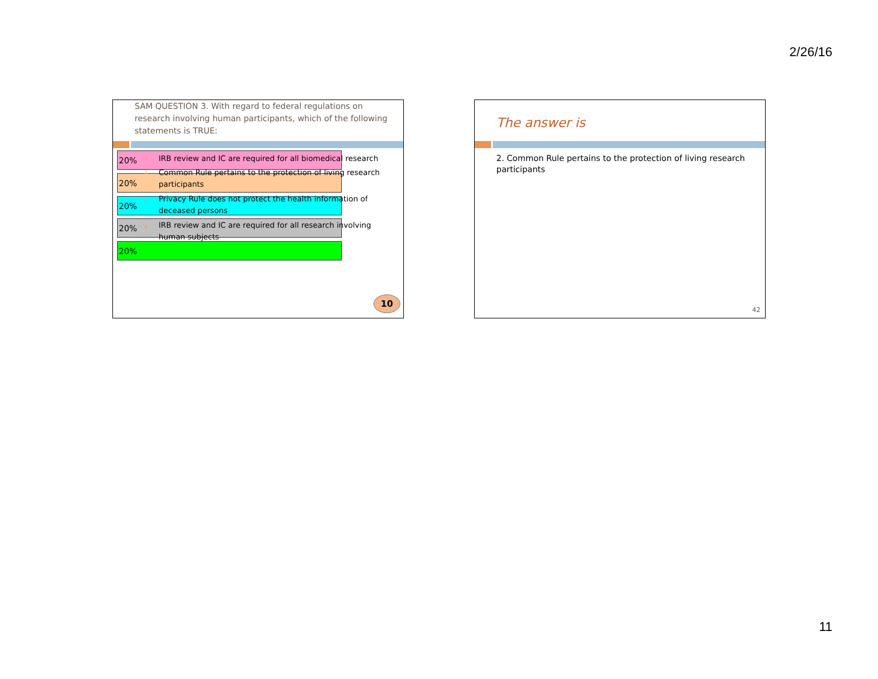2/26/16
SAM QUESTION 3. With regard to federal regulations on research involving human participants, which of the following statements is TRUE:
20%
20%
20%
20%
20%
1.
IRB review and IC are required for all biomedical research
2.
Common Rule pertains to the protection of living research participants
3.
Privacy Rule does not protect the health information of deceased persons
4.
IRB review and IC are required for all research involving human subjects
10
The answer is
2. Common Rule pertains to the protection of living research participants
42
11